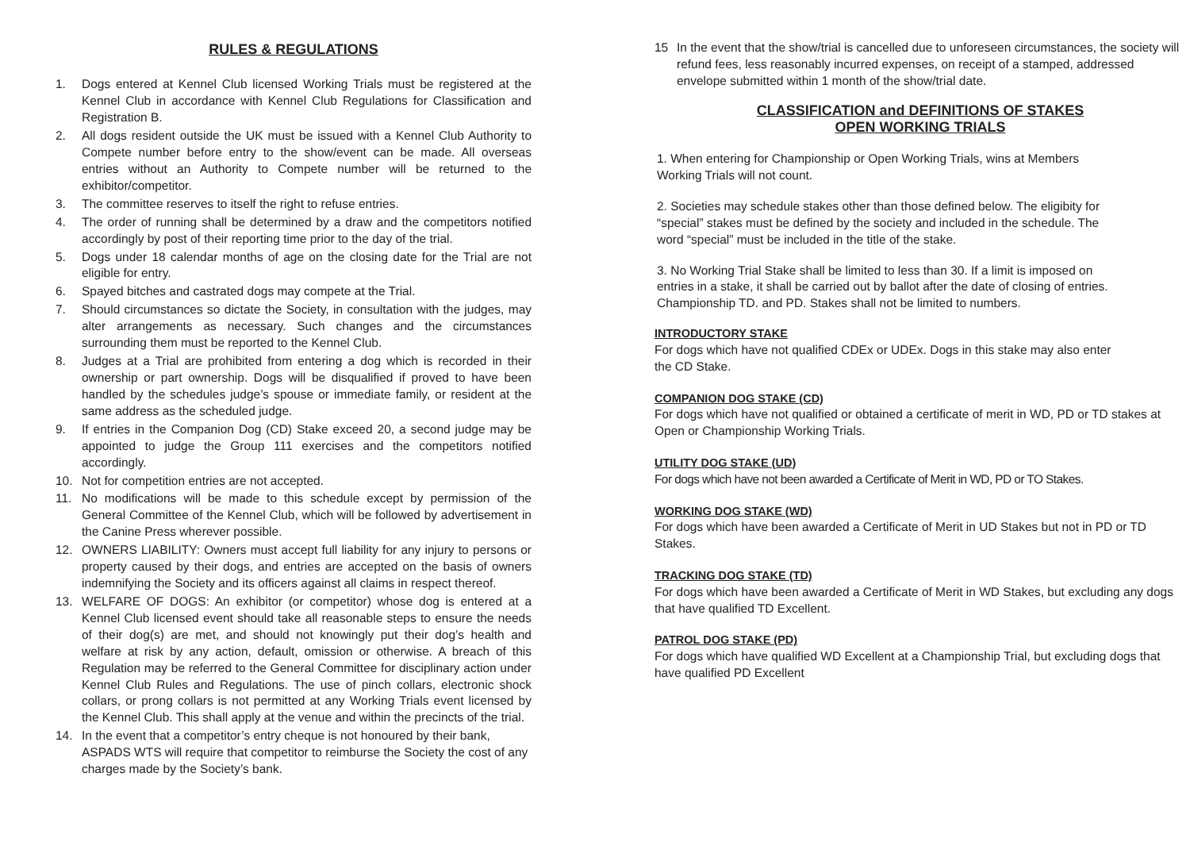RULES & REGULATIONS
1. Dogs entered at Kennel Club licensed Working Trials must be registered at the Kennel Club in accordance with Kennel Club Regulations for Classification and Registration B.
2. All dogs resident outside the UK must be issued with a Kennel Club Authority to Compete number before entry to the show/event can be made. All overseas entries without an Authority to Compete number will be returned to the exhibitor/competitor.
3. The committee reserves to itself the right to refuse entries.
4. The order of running shall be determined by a draw and the competitors notified accordingly by post of their reporting time prior to the day of the trial.
5. Dogs under 18 calendar months of age on the closing date for the Trial are not eligible for entry.
6. Spayed bitches and castrated dogs may compete at the Trial.
7. Should circumstances so dictate the Society, in consultation with the judges, may alter arrangements as necessary. Such changes and the circumstances surrounding them must be reported to the Kennel Club.
8. Judges at a Trial are prohibited from entering a dog which is recorded in their ownership or part ownership. Dogs will be disqualified if proved to have been handled by the schedules judge’s spouse or immediate family, or resident at the same address as the scheduled judge.
9. If entries in the Companion Dog (CD) Stake exceed 20, a second judge may be appointed to judge the Group 111 exercises and the competitors notified accordingly.
10. Not for competition entries are not accepted.
11. No modifications will be made to this schedule except by permission of the General Committee of the Kennel Club, which will be followed by advertisement in the Canine Press wherever possible.
12. OWNERS LIABILITY: Owners must accept full liability for any injury to persons or property caused by their dogs, and entries are accepted on the basis of owners indemnifying the Society and its officers against all claims in respect thereof.
13. WELFARE OF DOGS: An exhibitor (or competitor) whose dog is entered at a Kennel Club licensed event should take all reasonable steps to ensure the needs of their dog(s) are met, and should not knowingly put their dog’s health and welfare at risk by any action, default, omission or otherwise. A breach of this Regulation may be referred to the General Committee for disciplinary action under Kennel Club Rules and Regulations. The use of pinch collars, electronic shock collars, or prong collars is not permitted at any Working Trials event licensed by the Kennel Club. This shall apply at the venue and within the precincts of the trial.
14. In the event that a competitor’s entry cheque is not honoured by their bank, ASPADS WTS will require that competitor to reimburse the Society the cost of any charges made by the Society’s bank.
15 In the event that the show/trial is cancelled due to unforeseen circumstances, the society will refund fees, less reasonably incurred expenses, on receipt of a stamped, addressed envelope submitted within 1 month of the show/trial date.
CLASSIFICATION and DEFINITIONS OF STAKES
OPEN WORKING TRIALS
1. When entering for Championship or Open Working Trials, wins at Members Working Trials will not count.
2. Societies may schedule stakes other than those defined below. The eligibity for “special” stakes must be defined by the society and included in the schedule. The word “special” must be included in the title of the stake.
3. No Working Trial Stake shall be limited to less than 30. If a limit is imposed on entries in a stake, it shall be carried out by ballot after the date of closing of entries. Championship TD. and PD. Stakes shall not be limited to numbers.
INTRODUCTORY STAKE
For dogs which have not qualified CDEx or UDEx. Dogs in this stake may also enter the CD Stake.
COMPANION DOG STAKE (CD)
For dogs which have not qualified or obtained a certificate of merit in WD, PD or TD stakes at Open or Championship Working Trials.
UTILITY DOG STAKE (UD)
For dogs which have not been awarded a Certificate of Merit in WD, PD or TO Stakes.
WORKING DOG STAKE (WD)
For dogs which have been awarded a Certificate of Merit in UD Stakes but not in PD or TD Stakes.
TRACKING DOG STAKE (TD)
For dogs which have been awarded a Certificate of Merit in WD Stakes, but excluding any dogs that have qualified TD Excellent.
PATROL DOG STAKE (PD)
For dogs which have qualified WD Excellent at a Championship Trial, but excluding dogs that have qualified PD Excellent